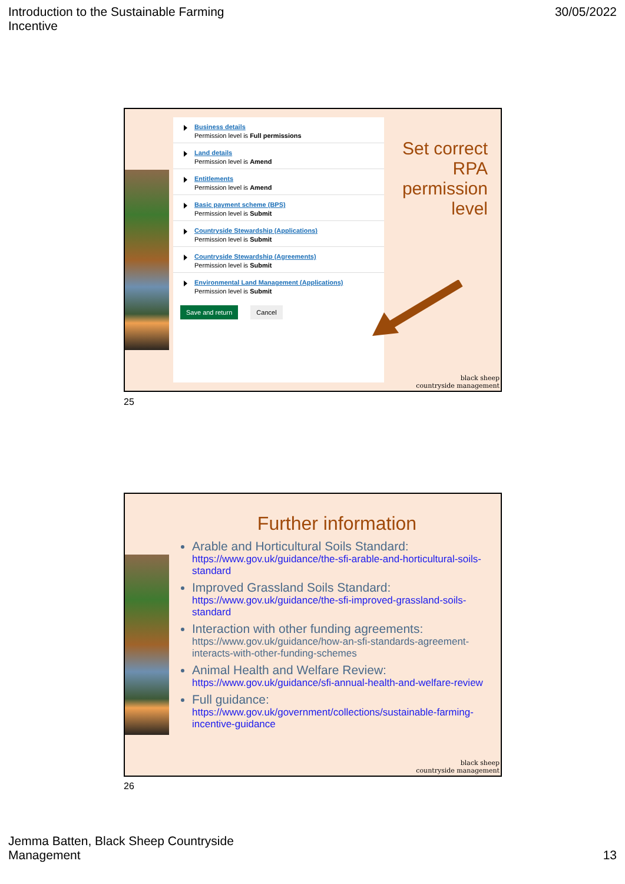Introduction to the Sustainable Farming
Incentive
30/05/2022
Business details
Permission level is Full permissions
Land details
Permission level is Amend
Entitlements
Permission level is Amend
Basic payment scheme (BPS)
Permission level is Submit
Countryside Stewardship (Applications)
Permission level is Submit
Countryside Stewardship (Agreements)
Permission level is Submit
Environmental Land Management (Applications)
Permission level is Submit
Save and return Cancel
Set correct
RPA
permission
level
black sheep
countryside management
25
Further information
Arable and Horticultural Soils Standard:
https://www.gov.uk/guidance/the-sfi-arable-and-horticultural-soils-standard
Improved Grassland Soils Standard:
https://www.gov.uk/guidance/the-sfi-improved-grassland-soils-standard
Interaction with other funding agreements:
https://www.gov.uk/guidance/how-an-sfi-standards-agreement-interacts-with-other-funding-schemes
Animal Health and Welfare Review:
https://www.gov.uk/guidance/sfi-annual-health-and-welfare-review
Full guidance:
https://www.gov.uk/government/collections/sustainable-farming-incentive-guidance
black sheep
countryside management
26
Jemma Batten, Black Sheep Countryside
Management
13